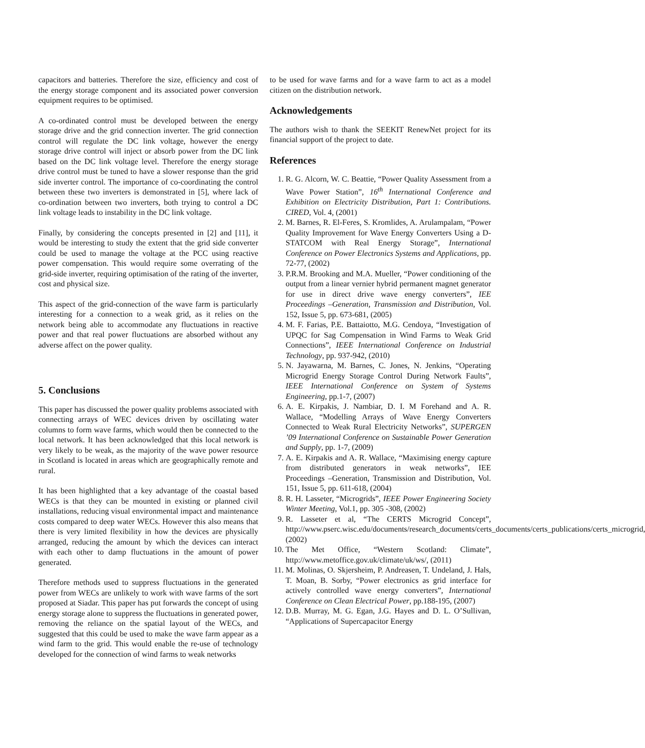capacitors and batteries. Therefore the size, efficiency and cost of the energy storage component and its associated power conversion equipment requires to be optimised.
A co-ordinated control must be developed between the energy storage drive and the grid connection inverter. The grid connection control will regulate the DC link voltage, however the energy storage drive control will inject or absorb power from the DC link based on the DC link voltage level. Therefore the energy storage drive control must be tuned to have a slower response than the grid side inverter control. The importance of co-coordinating the control between these two inverters is demonstrated in [5], where lack of co-ordination between two inverters, both trying to control a DC link voltage leads to instability in the DC link voltage.
Finally, by considering the concepts presented in [2] and [11], it would be interesting to study the extent that the grid side converter could be used to manage the voltage at the PCC using reactive power compensation. This would require some overrating of the grid-side inverter, requiring optimisation of the rating of the inverter, cost and physical size.
This aspect of the grid-connection of the wave farm is particularly interesting for a connection to a weak grid, as it relies on the network being able to accommodate any fluctuations in reactive power and that real power fluctuations are absorbed without any adverse affect on the power quality.
5. Conclusions
This paper has discussed the power quality problems associated with connecting arrays of WEC devices driven by oscillating water columns to form wave farms, which would then be connected to the local network. It has been acknowledged that this local network is very likely to be weak, as the majority of the wave power resource in Scotland is located in areas which are geographically remote and rural.
It has been highlighted that a key advantage of the coastal based WECs is that they can be mounted in existing or planned civil installations, reducing visual environmental impact and maintenance costs compared to deep water WECs. However this also means that there is very limited flexibility in how the devices are physically arranged, reducing the amount by which the devices can interact with each other to damp fluctuations in the amount of power generated.
Therefore methods used to suppress fluctuations in the generated power from WECs are unlikely to work with wave farms of the sort proposed at Siadar. This paper has put forwards the concept of using energy storage alone to suppress the fluctuations in generated power, removing the reliance on the spatial layout of the WECs, and suggested that this could be used to make the wave farm appear as a wind farm to the grid. This would enable the re-use of technology developed for the connection of wind farms to weak networks
to be used for wave farms and for a wave farm to act as a model citizen on the distribution network.
Acknowledgements
The authors wish to thank the SEEKIT RenewNet project for its financial support of the project to date.
References
1. R. G. Alcorn, W. C. Beattie, “Power Quality Assessment from a Wave Power Station”, 16<sup>th</sup> International Conference and Exhibition on Electricity Distribution, Part 1: Contributions. CIRED, Vol. 4, (2001)
2. M. Barnes, R. El-Feres, S. Kromlides, A. Arulampalam, “Power Quality Improvement for Wave Energy Converters Using a D-STATCOM with Real Energy Storage”, International Conference on Power Electronics Systems and Applications, pp. 72-77, (2002)
3. P.R.M. Brooking and M.A. Mueller, “Power conditioning of the output from a linear vernier hybrid permanent magnet generator for use in direct drive wave energy converters”, IEE Proceedings –Generation, Transmission and Distribution, Vol. 152, Issue 5, pp. 673-681, (2005)
4. M. F. Farias, P.E. Battaiotto, M.G. Cendoya, “Investigation of UPQC for Sag Compensation in Wind Farms to Weak Grid Connections”, IEEE International Conference on Industrial Technology, pp. 937-942, (2010)
5. N. Jayawarna, M. Barnes, C. Jones, N. Jenkins, “Operating Microgrid Energy Storage Control During Network Faults”, IEEE International Conference on System of Systems Engineering, pp.1-7, (2007)
6. A. E. Kirpakis, J. Nambiar, D. I. M Forehand and A. R. Wallace, “Modelling Arrays of Wave Energy Converters Connected to Weak Rural Electricity Networks”, SUPERGEN ’09 International Conference on Sustainable Power Generation and Supply, pp. 1-7, (2009)
7. A. E. Kirpakis and A. R. Wallace, “Maximising energy capture from distributed generators in weak networks”, IEE Proceedings –Generation, Transmission and Distribution, Vol. 151, Issue 5, pp. 611-618, (2004)
8. R. H. Lasseter, “Microgrids”, IEEE Power Engineering Society Winter Meeting, Vol.1, pp. 305 -308, (2002)
9. R. Lasseter et al, “The CERTS Microgrid Concept”, http://www.pserc.wisc.edu/documents/research_documents/certs_documents/certs_publications/certs_microgrid, (2002)
10. The Met Office, “Western Scotland: Climate”, http://www.metoffice.gov.uk/climate/uk/ws/, (2011)
11. M. Molinas, O. Skjersheim, P. Andreasen, T. Undeland, J. Hals, T. Moan, B. Sorby, “Power electronics as grid interface for actively controlled wave energy converters”, International Conference on Clean Electrical Power, pp.188-195, (2007)
12. D.B. Murray, M. G. Egan, J.G. Hayes and D. L. O’Sullivan, “Applications of Supercapacitor Energy